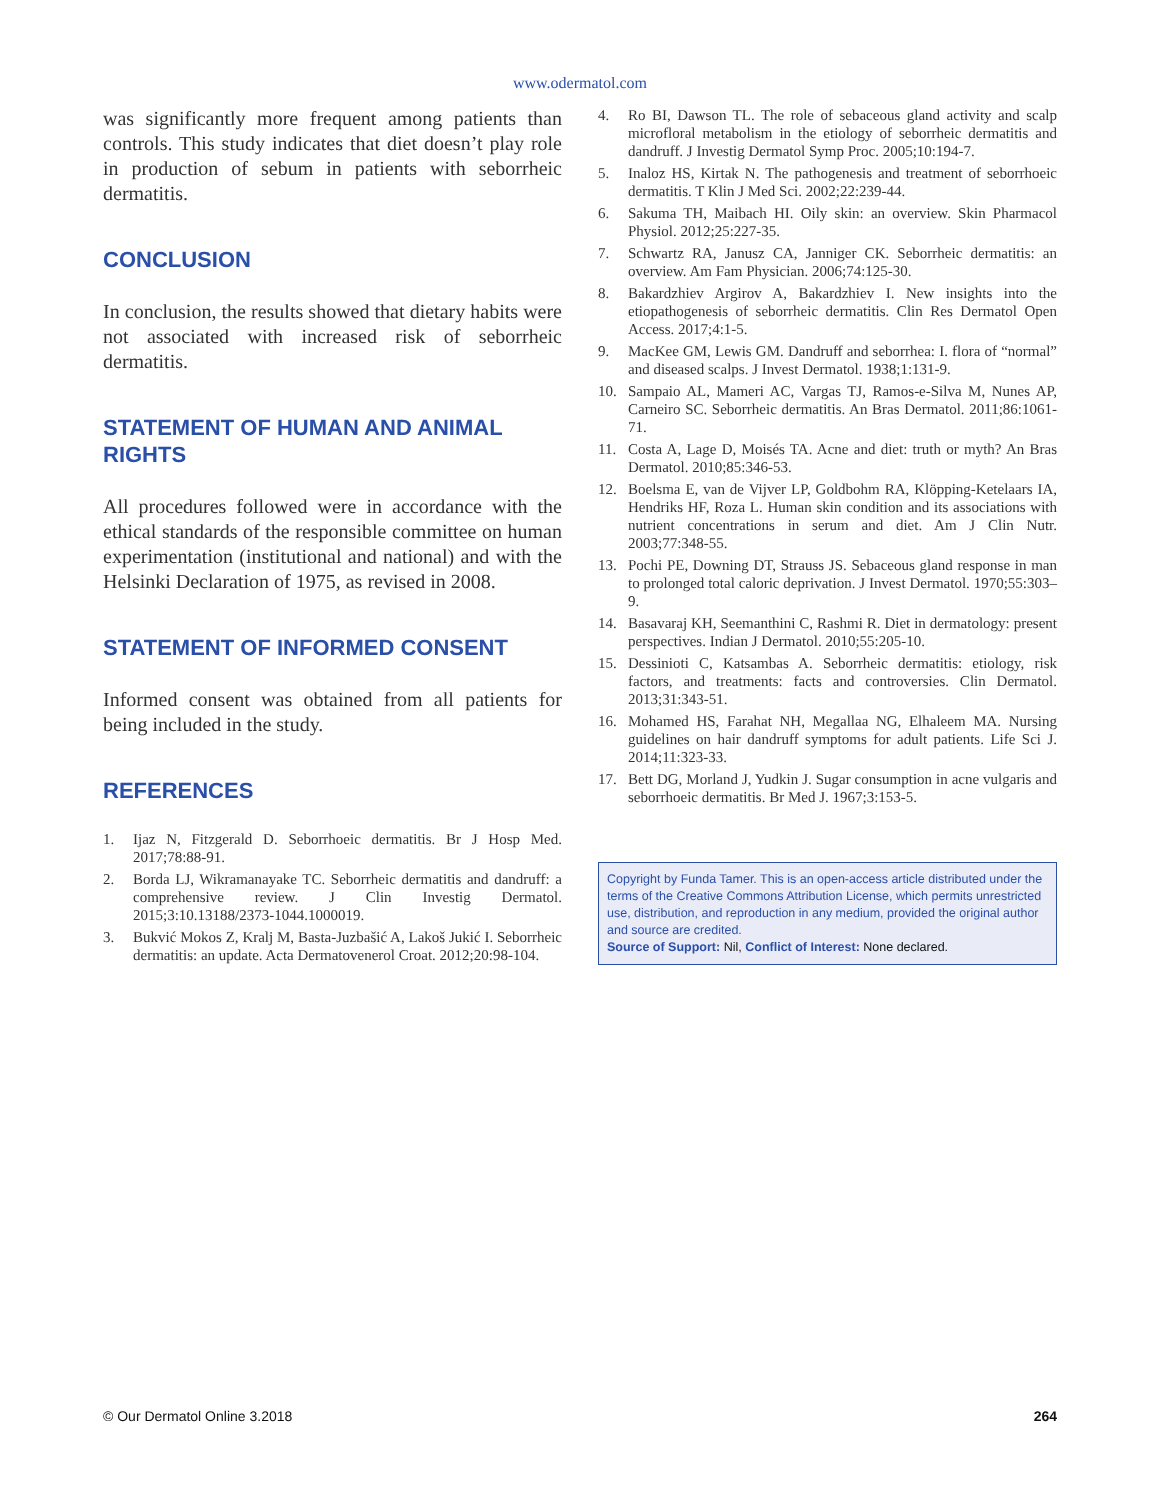www.odermatol.com
was significantly more frequent among patients than controls. This study indicates that diet doesn’t play role in production of sebum in patients with seborrheic dermatitis.
CONCLUSION
In conclusion, the results showed that dietary habits were not associated with increased risk of seborrheic dermatitis.
STATEMENT OF HUMAN AND ANIMAL RIGHTS
All procedures followed were in accordance with the ethical standards of the responsible committee on human experimentation (institutional and national) and with the Helsinki Declaration of 1975, as revised in 2008.
STATEMENT OF INFORMED CONSENT
Informed consent was obtained from all patients for being included in the study.
REFERENCES
1. Ijaz N, Fitzgerald D. Seborrhoeic dermatitis. Br J Hosp Med. 2017;78:88-91.
2. Borda LJ, Wikramanayake TC. Seborrheic dermatitis and dandruff: a comprehensive review. J Clin Investig Dermatol. 2015;3:10.13188/2373-1044.1000019.
3. Bukvić Mokos Z, Kralj M, Basta-Juzbašić A, Lakoš Jukić I. Seborrheic dermatitis: an update. Acta Dermatovenerol Croat. 2012;20:98-104.
4. Ro BI, Dawson TL. The role of sebaceous gland activity and scalp microfloral metabolism in the etiology of seborrheic dermatitis and dandruff. J Investig Dermatol Symp Proc. 2005;10:194-7.
5. Inaloz HS, Kirtak N. The pathogenesis and treatment of seborrhoeic dermatitis. T Klin J Med Sci. 2002;22:239-44.
6. Sakuma TH, Maibach HI. Oily skin: an overview. Skin Pharmacol Physiol. 2012;25:227-35.
7. Schwartz RA, Janusz CA, Janniger CK. Seborrheic dermatitis: an overview. Am Fam Physician. 2006;74:125-30.
8. Bakardzhiev Argirov A, Bakardzhiev I. New insights into the etiopathogenesis of seborrheic dermatitis. Clin Res Dermatol Open Access. 2017;4:1-5.
9. MacKee GM, Lewis GM. Dandruff and seborrhea: I. flora of “normal” and diseased scalps. J Invest Dermatol. 1938;1:131-9.
10. Sampaio AL, Mameri AC, Vargas TJ, Ramos-e-Silva M, Nunes AP, Carneiro SC. Seborrheic dermatitis. An Bras Dermatol. 2011;86:1061-71.
11. Costa A, Lage D, Moisés TA. Acne and diet: truth or myth? An Bras Dermatol. 2010;85:346-53.
12. Boelsma E, van de Vijver LP, Goldbohm RA, Klöpping-Ketelaars IA, Hendriks HF, Roza L. Human skin condition and its associations with nutrient concentrations in serum and diet. Am J Clin Nutr. 2003;77:348-55.
13. Pochi PE, Downing DT, Strauss JS. Sebaceous gland response in man to prolonged total caloric deprivation. J Invest Dermatol. 1970;55:303–9.
14. Basavaraj KH, Seemanthini C, Rashmi R. Diet in dermatology: present perspectives. Indian J Dermatol. 2010;55:205-10.
15. Dessinioti C, Katsambas A. Seborrheic dermatitis: etiology, risk factors, and treatments: facts and controversies. Clin Dermatol. 2013;31:343-51.
16. Mohamed HS, Farahat NH, Megallaa NG, Elhaleem MA. Nursing guidelines on hair dandruff symptoms for adult patients. Life Sci J. 2014;11:323-33.
17. Bett DG, Morland J, Yudkin J. Sugar consumption in acne vulgaris and seborrhoeic dermatitis. Br Med J. 1967;3:153-5.
Copyright by Funda Tamer. This is an open-access article distributed under the terms of the Creative Commons Attribution License, which permits unrestricted use, distribution, and reproduction in any medium, provided the original author and source are credited.
Source of Support: Nil, Conflict of Interest: None declared.
© Our Dermatol Online 3.2018 264